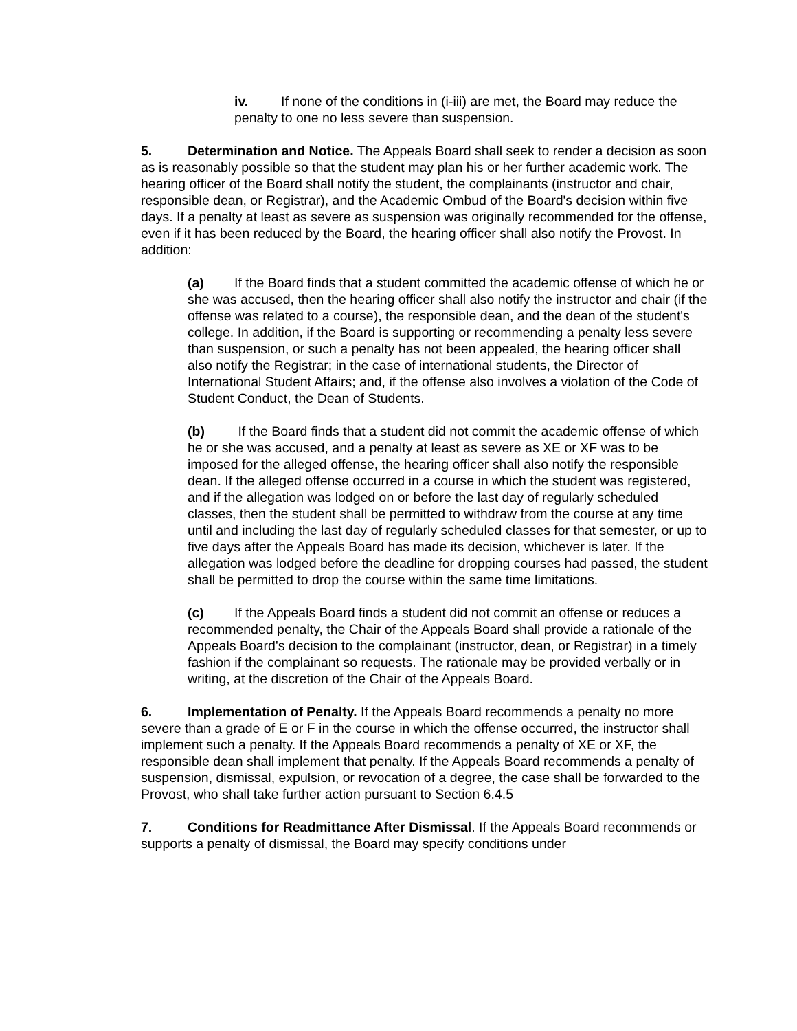iv. If none of the conditions in (i-iii) are met, the Board may reduce the penalty to one no less severe than suspension.
5. Determination and Notice. The Appeals Board shall seek to render a decision as soon as is reasonably possible so that the student may plan his or her further academic work. The hearing officer of the Board shall notify the student, the complainants (instructor and chair, responsible dean, or Registrar), and the Academic Ombud of the Board's decision within five days. If a penalty at least as severe as suspension was originally recommended for the offense, even if it has been reduced by the Board, the hearing officer shall also notify the Provost. In addition:
(a) If the Board finds that a student committed the academic offense of which he or she was accused, then the hearing officer shall also notify the instructor and chair (if the offense was related to a course), the responsible dean, and the dean of the student's college. In addition, if the Board is supporting or recommending a penalty less severe than suspension, or such a penalty has not been appealed, the hearing officer shall also notify the Registrar; in the case of international students, the Director of International Student Affairs; and, if the offense also involves a violation of the Code of Student Conduct, the Dean of Students.
(b) If the Board finds that a student did not commit the academic offense of which he or she was accused, and a penalty at least as severe as XE or XF was to be imposed for the alleged offense, the hearing officer shall also notify the responsible dean. If the alleged offense occurred in a course in which the student was registered, and if the allegation was lodged on or before the last day of regularly scheduled classes, then the student shall be permitted to withdraw from the course at any time until and including the last day of regularly scheduled classes for that semester, or up to five days after the Appeals Board has made its decision, whichever is later. If the allegation was lodged before the deadline for dropping courses had passed, the student shall be permitted to drop the course within the same time limitations.
(c) If the Appeals Board finds a student did not commit an offense or reduces a recommended penalty, the Chair of the Appeals Board shall provide a rationale of the Appeals Board's decision to the complainant (instructor, dean, or Registrar) in a timely fashion if the complainant so requests. The rationale may be provided verbally or in writing, at the discretion of the Chair of the Appeals Board.
6. Implementation of Penalty. If the Appeals Board recommends a penalty no more severe than a grade of E or F in the course in which the offense occurred, the instructor shall implement such a penalty. If the Appeals Board recommends a penalty of XE or XF, the responsible dean shall implement that penalty. If the Appeals Board recommends a penalty of suspension, dismissal, expulsion, or revocation of a degree, the case shall be forwarded to the Provost, who shall take further action pursuant to Section 6.4.5
7. Conditions for Readmittance After Dismissal. If the Appeals Board recommends or supports a penalty of dismissal, the Board may specify conditions under